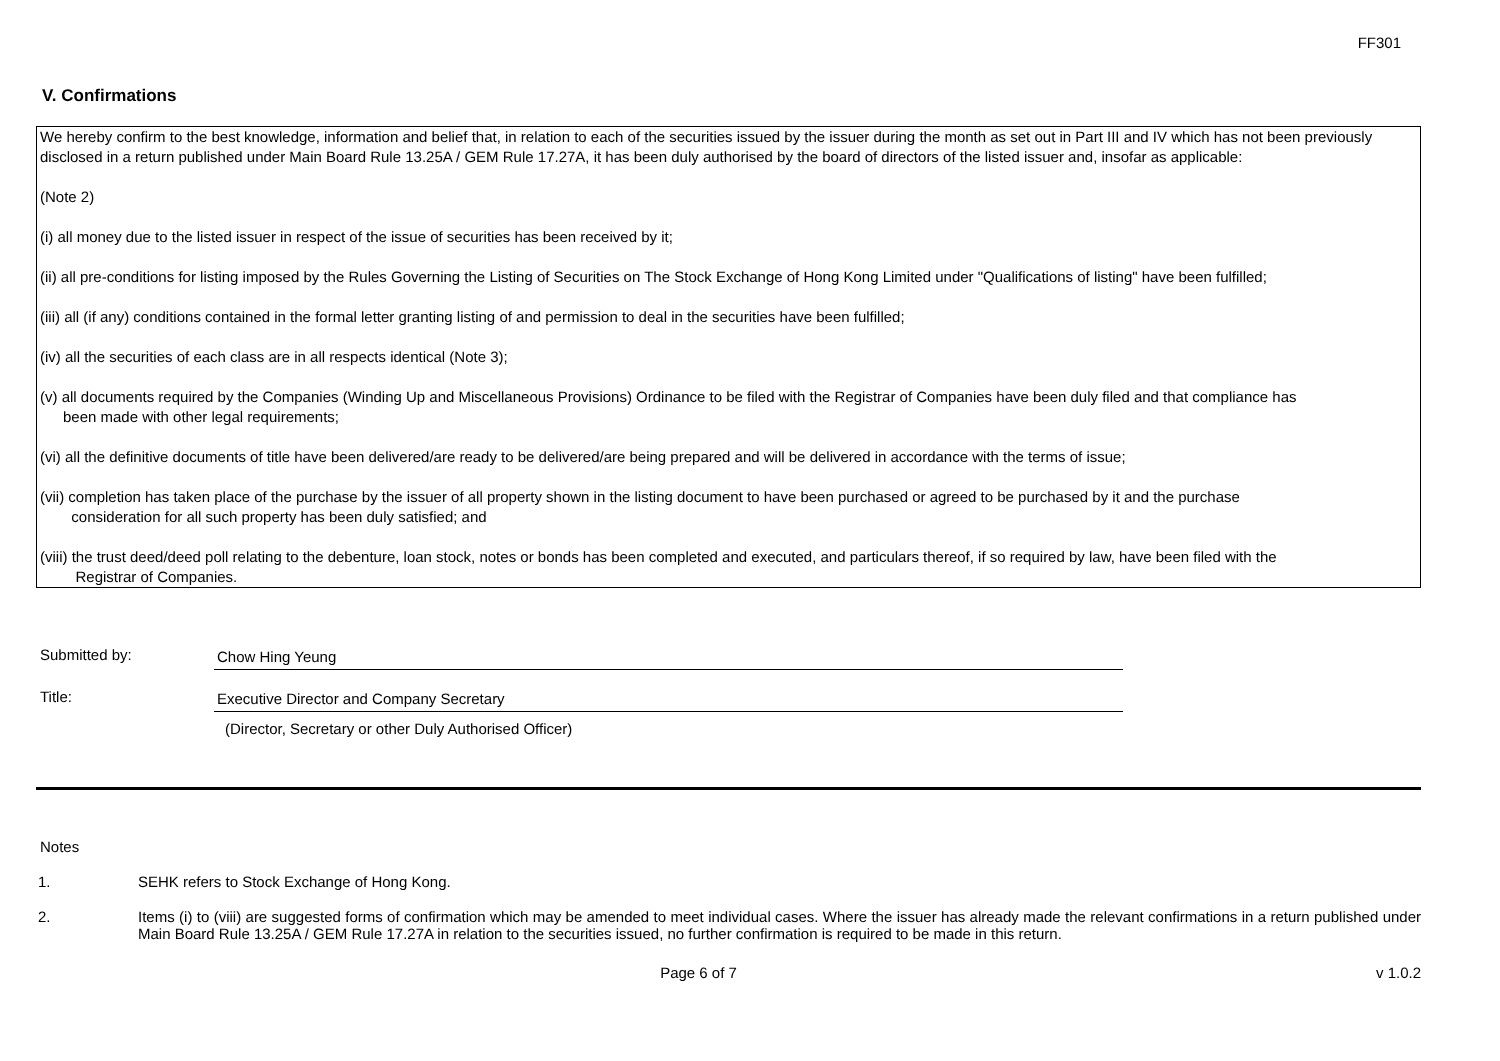FF301
V. Confirmations
We hereby confirm to the best knowledge, information and belief that, in relation to each of the securities issued by the issuer during the month as set out in Part III and IV which has not been previously disclosed in a return published under Main Board Rule 13.25A / GEM Rule 17.27A, it has been duly authorised by the board of directors of the listed issuer and, insofar as applicable:
(Note 2)
(i) all money due to the listed issuer in respect of the issue of securities has been received by it;
(ii) all pre-conditions for listing imposed by the Rules Governing the Listing of Securities on The Stock Exchange of Hong Kong Limited under "Qualifications of listing" have been fulfilled;
(iii) all (if any) conditions contained in the formal letter granting listing of and permission to deal in the securities have been fulfilled;
(iv) all the securities of each class are in all respects identical (Note 3);
(v) all documents required by the Companies (Winding Up and Miscellaneous Provisions) Ordinance to be filed with the Registrar of Companies have been duly filed and that compliance has
been made with other legal requirements;
(vi) all the definitive documents of title have been delivered/are ready to be delivered/are being prepared and will be delivered in accordance with the terms of issue;
(vii) completion has taken place of the purchase by the issuer of all property shown in the listing document to have been purchased or agreed to be purchased by it and the purchase
consideration for all such property has been duly satisfied; and
(viii) the trust deed/deed poll relating to the debenture, loan stock, notes or bonds has been completed and executed, and particulars thereof, if so required by law, have been filed with the
Registrar of Companies.
Submitted by: Chow Hing Yeung
Title: Executive Director and Company Secretary
(Director, Secretary or other Duly Authorised Officer)
Notes
1. SEHK refers to Stock Exchange of Hong Kong.
2. Items (i) to (viii) are suggested forms of confirmation which may be amended to meet individual cases. Where the issuer has already made the relevant confirmations in a return published under Main Board Rule 13.25A / GEM Rule 17.27A in relation to the securities issued, no further confirmation is required to be made in this return.
Page 6 of 7 v 1.0.2